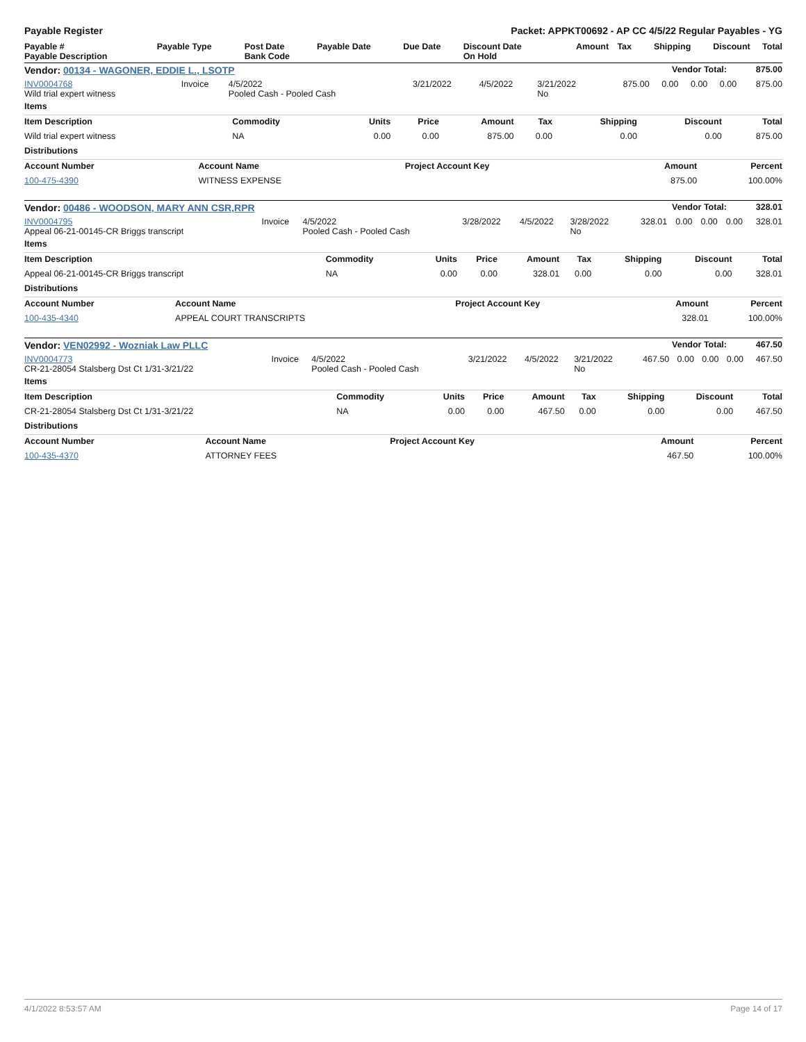Payable Register Packet: APPKT00692 - AP CC 4/5/22 Regular Payables - YG
| Payable # Payable Description | Payable Type | Post Date Bank Code | Payable Date | Due Date | Discount Date On Hold | Amount | Tax | Shipping | Discount | Total |
| --- | --- | --- | --- | --- | --- | --- | --- | --- | --- | --- |
| Vendor: 00134 - WAGONER, EDDIE L., LSOTP | Vendor Total: | 875.00 |
| --- | --- | --- |
| INV0004768 Wild trial expert witness | Invoice | 4/5/2022 Pooled Cash - Pooled Cash | 3/21/2022 | 4/5/2022 | 3/21/2022 No | 875.00 | 0.00 | 0.00 | 0.00 | 875.00 |
| Items | | | | | | | | |
| --- | --- | --- | --- | --- | --- | --- | --- | --- |
| Item Description | Commodity | Units | Price | Amount | Tax | Shipping | Discount | Total |
| Wild trial expert witness | NA | 0.00 | 0.00 | 875.00 | 0.00 | 0.00 | 0.00 | 875.00 |
| Distributions | | | | |
| --- | --- | --- | --- | --- |
| Account Number | Account Name | Project Account Key | Amount | Percent |
| 100-475-4390 | WITNESS EXPENSE | | 875.00 | 100.00% |
| Vendor: 00486 - WOODSON, MARY ANN CSR,RPR | Vendor Total: | 328.01 |
| --- | --- | --- |
| INV0004795 Appeal 06-21-00145-CR Briggs transcript | Invoice | 4/5/2022 Pooled Cash - Pooled Cash | 3/28/2022 | 4/5/2022 | 3/28/2022 No | 328.01 | 0.00 | 0.00 | 0.00 | 328.01 |
| Items | | | | | | | | |
| --- | --- | --- | --- | --- | --- | --- | --- | --- |
| Item Description | Commodity | Units | Price | Amount | Tax | Shipping | Discount | Total |
| Appeal 06-21-00145-CR Briggs transcript | NA | 0.00 | 0.00 | 328.01 | 0.00 | 0.00 | 0.00 | 328.01 |
| Distributions | | | | |
| --- | --- | --- | --- | --- |
| Account Number | Account Name | Project Account Key | Amount | Percent |
| 100-435-4340 | APPEAL COURT TRANSCRIPTS | | 328.01 | 100.00% |
| Vendor: VEN02992 - Wozniak Law PLLC | Vendor Total: | 467.50 |
| --- | --- | --- |
| INV0004773 CR-21-28054 Stalsberg Dst Ct 1/31-3/21/22 | Invoice | 4/5/2022 Pooled Cash - Pooled Cash | 3/21/2022 | 4/5/2022 | 3/21/2022 No | 467.50 | 0.00 | 0.00 | 0.00 | 467.50 |
| Items | | | | | | | | |
| --- | --- | --- | --- | --- | --- | --- | --- | --- |
| Item Description | Commodity | Units | Price | Amount | Tax | Shipping | Discount | Total |
| CR-21-28054 Stalsberg Dst Ct 1/31-3/21/22 | NA | 0.00 | 0.00 | 467.50 | 0.00 | 0.00 | 0.00 | 467.50 |
| Distributions | | | | |
| --- | --- | --- | --- | --- |
| Account Number | Account Name | Project Account Key | Amount | Percent |
| 100-435-4370 | ATTORNEY FEES | | 467.50 | 100.00% |
4/1/2022 8:53:57 AM Page 14 of 17